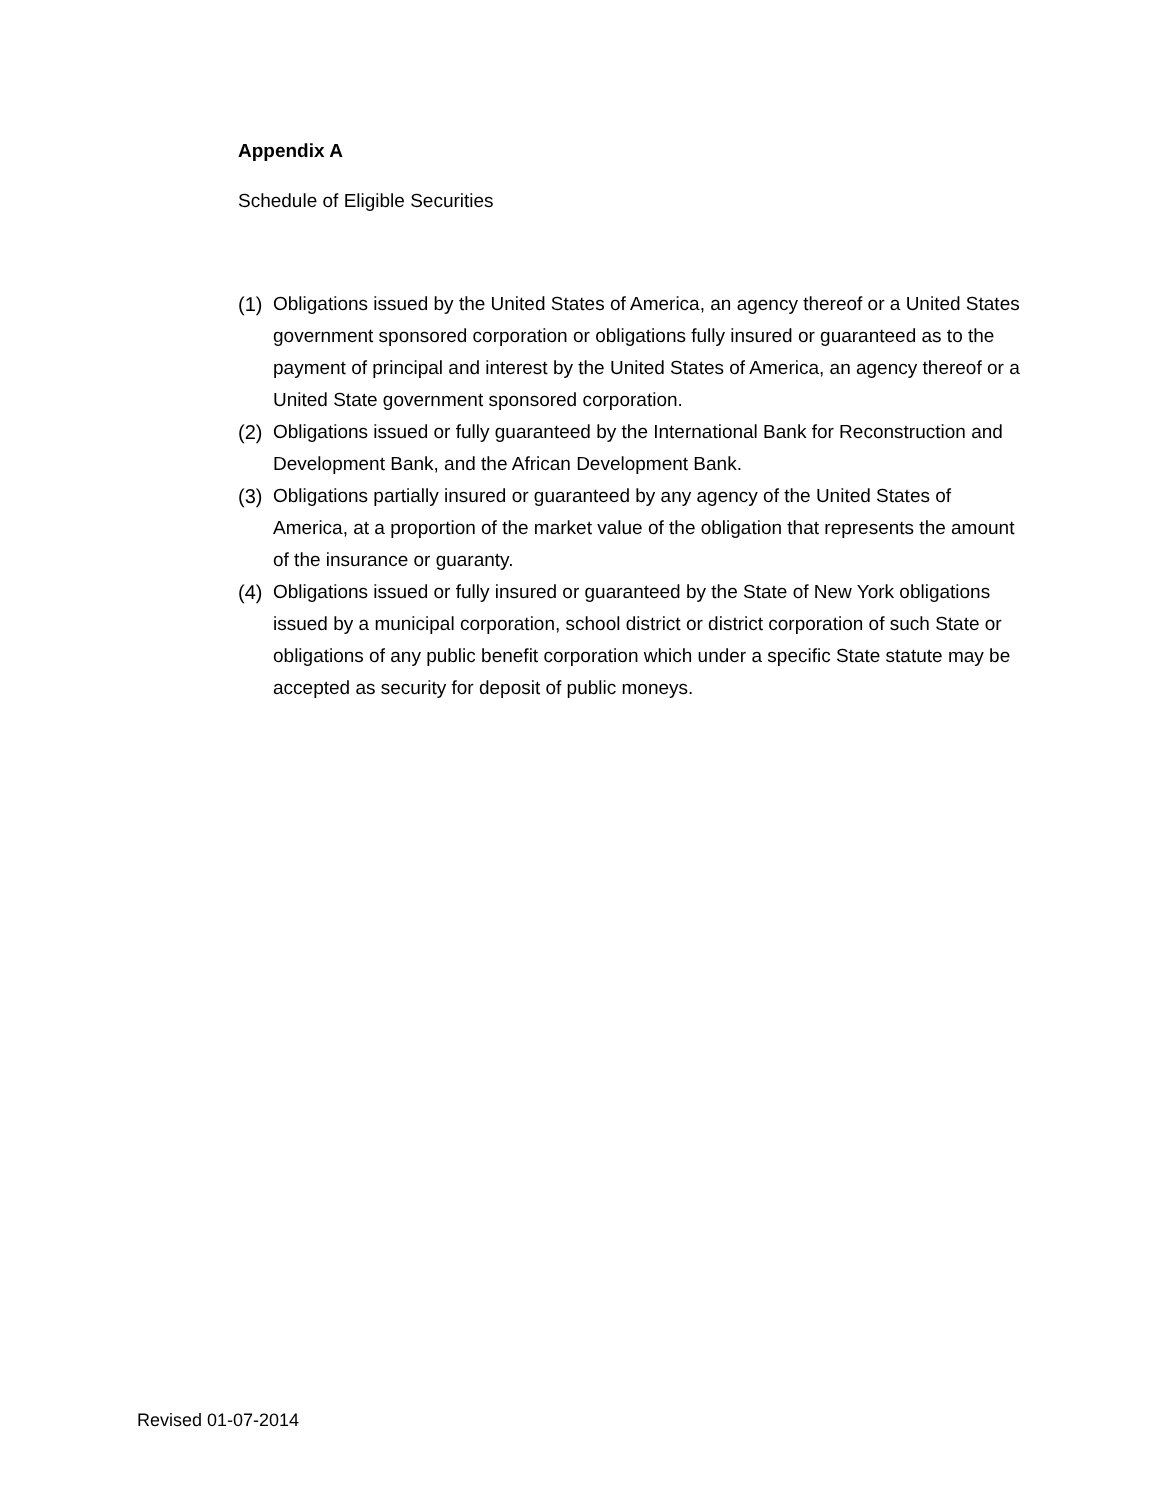Appendix A
Schedule of Eligible Securities
(1) Obligations issued by the United States of America, an agency thereof or a United States government sponsored corporation or obligations fully insured or guaranteed as to the payment of principal and interest by the United States of America, an agency thereof or a United State government sponsored corporation.
(2) Obligations issued or fully guaranteed by the International Bank for Reconstruction and Development Bank, and the African Development Bank.
(3) Obligations partially insured or guaranteed by any agency of the United States of America, at a proportion of the market value of the obligation that represents the amount of the insurance or guaranty.
(4) Obligations issued or fully insured or guaranteed by the State of New York obligations issued by a municipal corporation, school district or district corporation of such State or obligations of any public benefit corporation which under a specific State statute may be accepted as security for deposit of public moneys.
Revised 01-07-2014